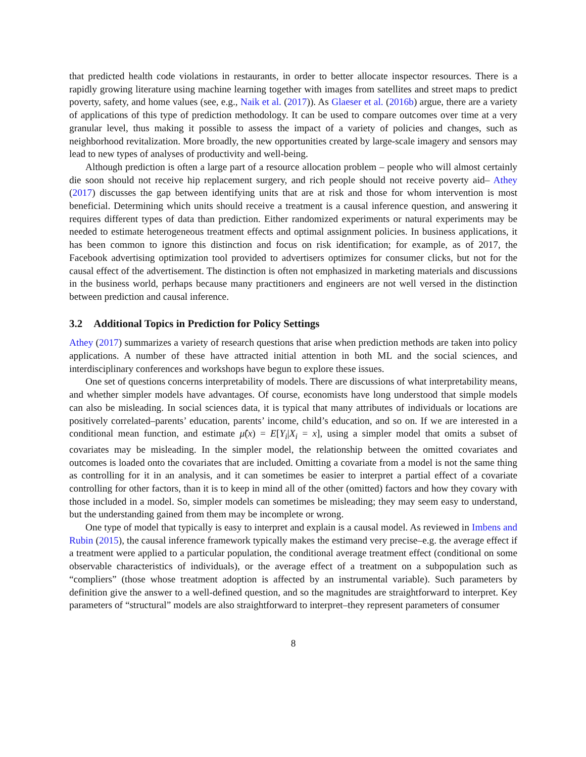that predicted health code violations in restaurants, in order to better allocate inspector resources. There is a rapidly growing literature using machine learning together with images from satellites and street maps to predict poverty, safety, and home values (see, e.g., Naik et al. (2017)). As Glaeser et al. (2016b) argue, there are a variety of applications of this type of prediction methodology. It can be used to compare outcomes over time at a very granular level, thus making it possible to assess the impact of a variety of policies and changes, such as neighborhood revitalization. More broadly, the new opportunities created by large-scale imagery and sensors may lead to new types of analyses of productivity and well-being.
Although prediction is often a large part of a resource allocation problem – people who will almost certainly die soon should not receive hip replacement surgery, and rich people should not receive poverty aid– Athey (2017) discusses the gap between identifying units that are at risk and those for whom intervention is most beneficial. Determining which units should receive a treatment is a causal inference question, and answering it requires different types of data than prediction. Either randomized experiments or natural experiments may be needed to estimate heterogeneous treatment effects and optimal assignment policies. In business applications, it has been common to ignore this distinction and focus on risk identification; for example, as of 2017, the Facebook advertising optimization tool provided to advertisers optimizes for consumer clicks, but not for the causal effect of the advertisement. The distinction is often not emphasized in marketing materials and discussions in the business world, perhaps because many practitioners and engineers are not well versed in the distinction between prediction and causal inference.
3.2 Additional Topics in Prediction for Policy Settings
Athey (2017) summarizes a variety of research questions that arise when prediction methods are taken into policy applications. A number of these have attracted initial attention in both ML and the social sciences, and interdisciplinary conferences and workshops have begun to explore these issues.
One set of questions concerns interpretability of models. There are discussions of what interpretability means, and whether simpler models have advantages. Of course, economists have long understood that simple models can also be misleading. In social sciences data, it is typical that many attributes of individuals or locations are positively correlated–parents’ education, parents’ income, child’s education, and so on. If we are interested in a conditional mean function, and estimate μ̂(x) = E[Y<sub>i</sub>|X<sub>i</sub> = x], using a simpler model that omits a subset of covariates may be misleading. In the simpler model, the relationship between the omitted covariates and outcomes is loaded onto the covariates that are included. Omitting a covariate from a model is not the same thing as controlling for it in an analysis, and it can sometimes be easier to interpret a partial effect of a covariate controlling for other factors, than it is to keep in mind all of the other (omitted) factors and how they covary with those included in a model. So, simpler models can sometimes be misleading; they may seem easy to understand, but the understanding gained from them may be incomplete or wrong.
One type of model that typically is easy to interpret and explain is a causal model. As reviewed in Imbens and Rubin (2015), the causal inference framework typically makes the estimand very precise–e.g. the average effect if a treatment were applied to a particular population, the conditional average treatment effect (conditional on some observable characteristics of individuals), or the average effect of a treatment on a subpopulation such as “compliers” (those whose treatment adoption is affected by an instrumental variable). Such parameters by definition give the answer to a well-defined question, and so the magnitudes are straightforward to interpret. Key parameters of “structural” models are also straightforward to interpret–they represent parameters of consumer
8